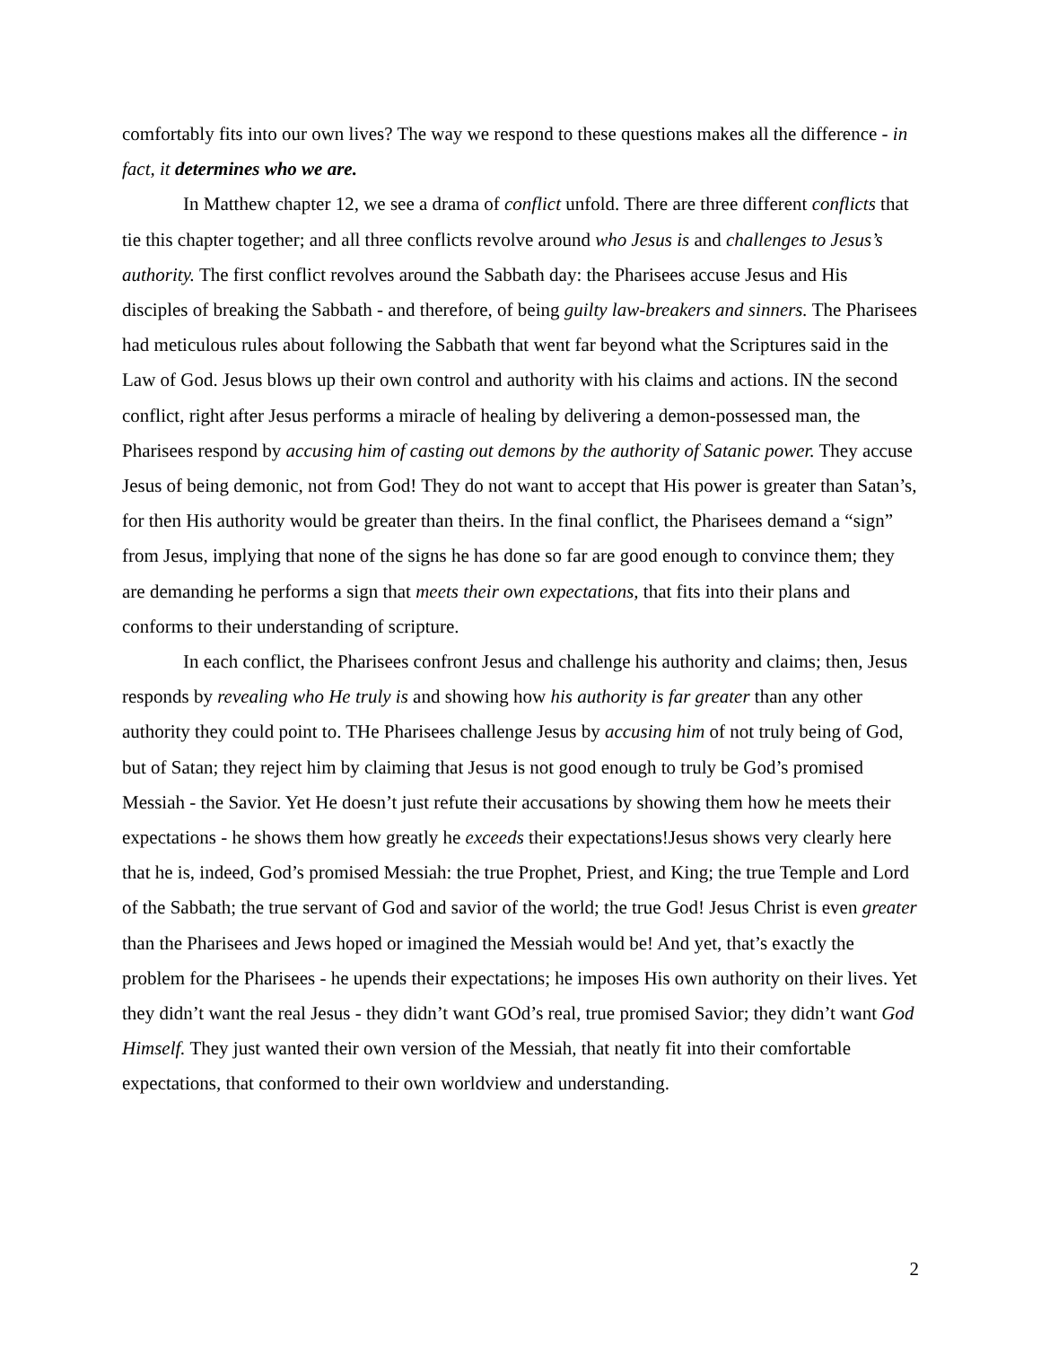comfortably fits into our own lives? The way we respond to these questions makes all the difference - in fact, it determines who we are.
In Matthew chapter 12, we see a drama of conflict unfold. There are three different conflicts that tie this chapter together; and all three conflicts revolve around who Jesus is and challenges to Jesus’s authority. The first conflict revolves around the Sabbath day: the Pharisees accuse Jesus and His disciples of breaking the Sabbath - and therefore, of being guilty law-breakers and sinners. The Pharisees had meticulous rules about following the Sabbath that went far beyond what the Scriptures said in the Law of God. Jesus blows up their own control and authority with his claims and actions. IN the second conflict, right after Jesus performs a miracle of healing by delivering a demon-possessed man, the Pharisees respond by accusing him of casting out demons by the authority of Satanic power. They accuse Jesus of being demonic, not from God! They do not want to accept that His power is greater than Satan’s, for then His authority would be greater than theirs. In the final conflict, the Pharisees demand a “sign” from Jesus, implying that none of the signs he has done so far are good enough to convince them; they are demanding he performs a sign that meets their own expectations, that fits into their plans and conforms to their understanding of scripture.
In each conflict, the Pharisees confront Jesus and challenge his authority and claims; then, Jesus responds by revealing who He truly is and showing how his authority is far greater than any other authority they could point to. THe Pharisees challenge Jesus by accusing him of not truly being of God, but of Satan; they reject him by claiming that Jesus is not good enough to truly be God’s promised Messiah - the Savior. Yet He doesn’t just refute their accusations by showing them how he meets their expectations - he shows them how greatly he exceeds their expectations!Jesus shows very clearly here that he is, indeed, God’s promised Messiah: the true Prophet, Priest, and King; the true Temple and Lord of the Sabbath; the true servant of God and savior of the world; the true God! Jesus Christ is even greater than the Pharisees and Jews hoped or imagined the Messiah would be! And yet, that’s exactly the problem for the Pharisees - he upends their expectations; he imposes His own authority on their lives. Yet they didn’t want the real Jesus - they didn’t want GOd’s real, true promised Savior; they didn’t want God Himself. They just wanted their own version of the Messiah, that neatly fit into their comfortable expectations, that conformed to their own worldview and understanding.
2